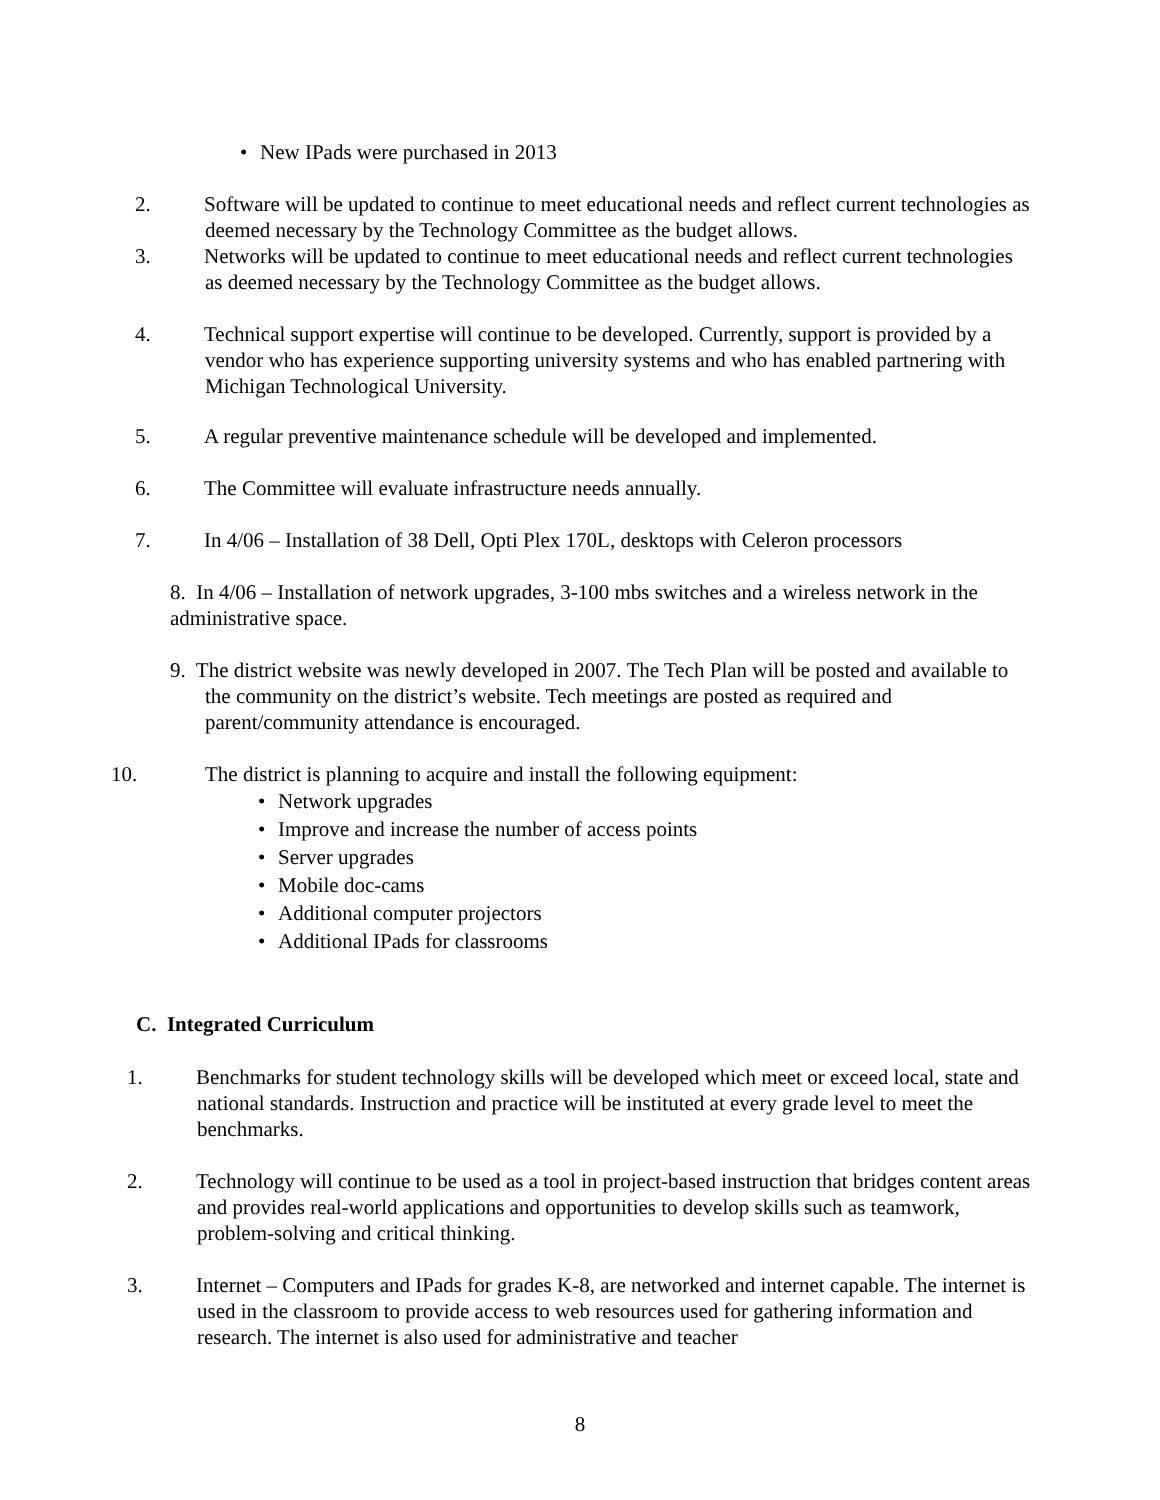• New IPads were purchased in 2013
2. Software will be updated to continue to meet educational needs and reflect current technologies as deemed necessary by the Technology Committee as the budget allows.
3. Networks will be updated to continue to meet educational needs and reflect current technologies as deemed necessary by the Technology Committee as the budget allows.
4. Technical support expertise will continue to be developed. Currently, support is provided by a vendor who has experience supporting university systems and who has enabled partnering with Michigan Technological University.
5. A regular preventive maintenance schedule will be developed and implemented.
6. The Committee will evaluate infrastructure needs annually.
7. In 4/06 – Installation of 38 Dell, Opti Plex 170L, desktops with Celeron processors
8. In 4/06 – Installation of network upgrades, 3-100 mbs switches and a wireless network in the administrative space.
9. The district website was newly developed in 2007. The Tech Plan will be posted and available to the community on the district’s website. Tech meetings are posted as required and parent/community attendance is encouraged.
10. The district is planning to acquire and install the following equipment:
• Network upgrades
• Improve and increase the number of access points
• Server upgrades
• Mobile doc-cams
• Additional computer projectors
• Additional IPads for classrooms
C. Integrated Curriculum
1. Benchmarks for student technology skills will be developed which meet or exceed local, state and national standards. Instruction and practice will be instituted at every grade level to meet the benchmarks.
2. Technology will continue to be used as a tool in project-based instruction that bridges content areas and provides real-world applications and opportunities to develop skills such as teamwork, problem-solving and critical thinking.
3. Internet – Computers and IPads for grades K-8, are networked and internet capable. The internet is used in the classroom to provide access to web resources used for gathering information and research. The internet is also used for administrative and teacher
8